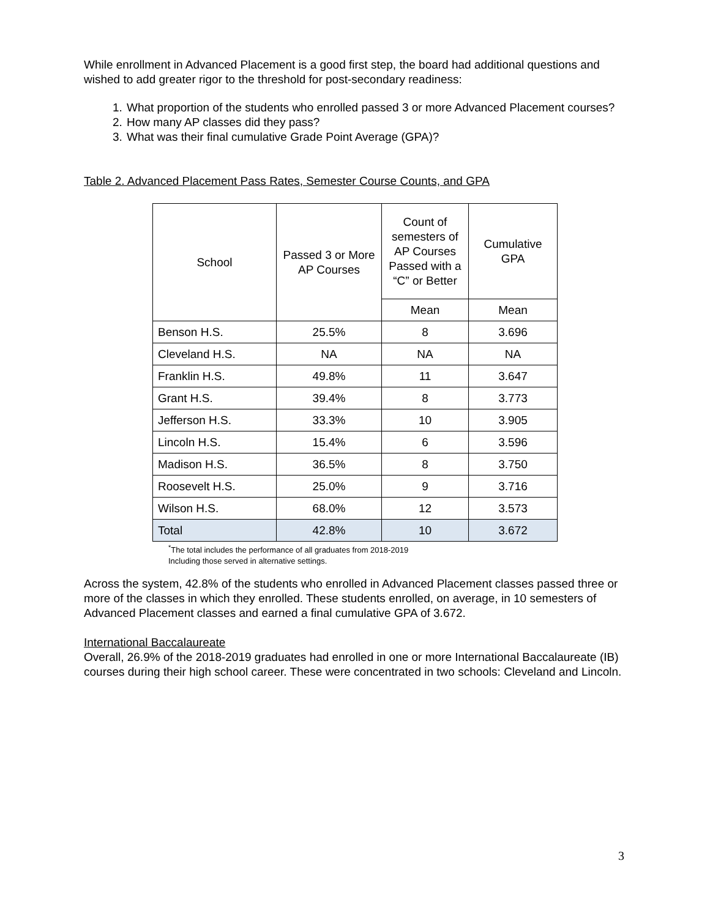While enrollment in Advanced Placement is a good first step, the board had additional questions and wished to add greater rigor to the threshold for post-secondary readiness:
1. What proportion of the students who enrolled passed 3 or more Advanced Placement courses?
2. How many AP classes did they pass?
3. What was their final cumulative Grade Point Average (GPA)?
Table 2. Advanced Placement Pass Rates, Semester Course Counts, and GPA
| School | Passed 3 or More AP Courses | Count of semesters of AP Courses Passed with a “C” or Better | Cumulative GPA |
| --- | --- | --- | --- |
| | | Mean | Mean |
| Benson H.S. | 25.5% | 8 | 3.696 |
| Cleveland H.S. | NA | NA | NA |
| Franklin H.S. | 49.8% | 11 | 3.647 |
| Grant H.S. | 39.4% | 8 | 3.773 |
| Jefferson H.S. | 33.3% | 10 | 3.905 |
| Lincoln H.S. | 15.4% | 6 | 3.596 |
| Madison H.S. | 36.5% | 8 | 3.750 |
| Roosevelt H.S. | 25.0% | 9 | 3.716 |
| Wilson H.S. | 68.0% | 12 | 3.573 |
| Total | 42.8% | 10 | 3.672 |
<sup>*</sup> The total includes the performance of all graduates from 2018-2019
Including those served in alternative settings.
Across the system, 42.8% of the students who enrolled in Advanced Placement classes passed three or more of the classes in which they enrolled. These students enrolled, on average, in 10 semesters of Advanced Placement classes and earned a final cumulative GPA of 3.672.
International Baccalaureate
Overall, 26.9% of the 2018-2019 graduates had enrolled in one or more International Baccalaureate (IB) courses during their high school career. These were concentrated in two schools: Cleveland and Lincoln.
3